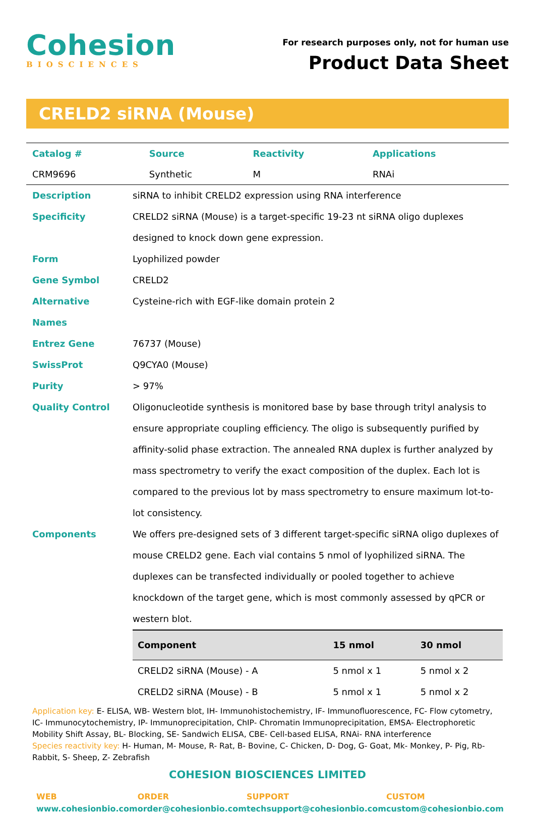Cohesion
BIOSCIENCES
For research purposes only, not for human use
Product Data Sheet
CRELD2 siRNA (Mouse)
| Catalog # | Source | Reactivity | Applications |
| --- | --- | --- | --- |
| CRM9696 | Synthetic | M | RNAi |
| Description | siRNA to inhibit CRELD2 expression using RNA interference |
| Specificity | CRELD2 siRNA (Mouse) is a target-specific 19-23 nt siRNA oligo duplexes designed to knock down gene expression. |
| Form | Lyophilized powder |
| Gene Symbol | CRELD2 |
| Alternative Names | Cysteine-rich with EGF-like domain protein 2 |
| Entrez Gene | 76737 (Mouse) |
| SwissProt | Q9CYA0 (Mouse) |
| Purity | > 97% |
| Quality Control | Oligonucleotide synthesis is monitored base by base through trityl analysis to ensure appropriate coupling efficiency. The oligo is subsequently purified by affinity-solid phase extraction. The annealed RNA duplex is further analyzed by mass spectrometry to verify the exact composition of the duplex. Each lot is compared to the previous lot by mass spectrometry to ensure maximum lot-to-lot consistency. |
| Components | We offers pre-designed sets of 3 different target-specific siRNA oligo duplexes of mouse CRELD2 gene. Each vial contains 5 nmol of lyophilized siRNA. The duplexes can be transfected individually or pooled together to achieve knockdown of the target gene, which is most commonly assessed by qPCR or western blot. / Component / 15 nmol / 30 nmol / / --- / --- / --- / / CRELD2 siRNA (Mouse) - A / 5 nmol x 1 / 5 nmol x 2 / / CRELD2 siRNA (Mouse) - B / 5 nmol x 1 / 5 nmol x 2 / |
Application key: E- ELISA, WB- Western blot, IH- Immunohistochemistry, IF- Immunofluorescence, FC- Flow cytometry, IC- Immunocytochemistry, IP- Immunoprecipitation, ChIP- Chromatin Immunoprecipitation, EMSA- Electrophoretic Mobility Shift Assay, BL- Blocking, SE- Sandwich ELISA, CBE- Cell-based ELISA, RNAi- RNA interference
Species reactivity key: H- Human, M- Mouse, R- Rat, B- Bovine, C- Chicken, D- Dog, G- Goat, Mk- Monkey, P- Pig, Rb- Rabbit, S- Sheep, Z- Zebrafish
COHESION BIOSCIENCES LIMITED
WEB
www.cohesionbio.com
ORDER
order@cohesionbio.com
SUPPORT
techsupport@cohesionbio.com
CUSTOM
custom@cohesionbio.com